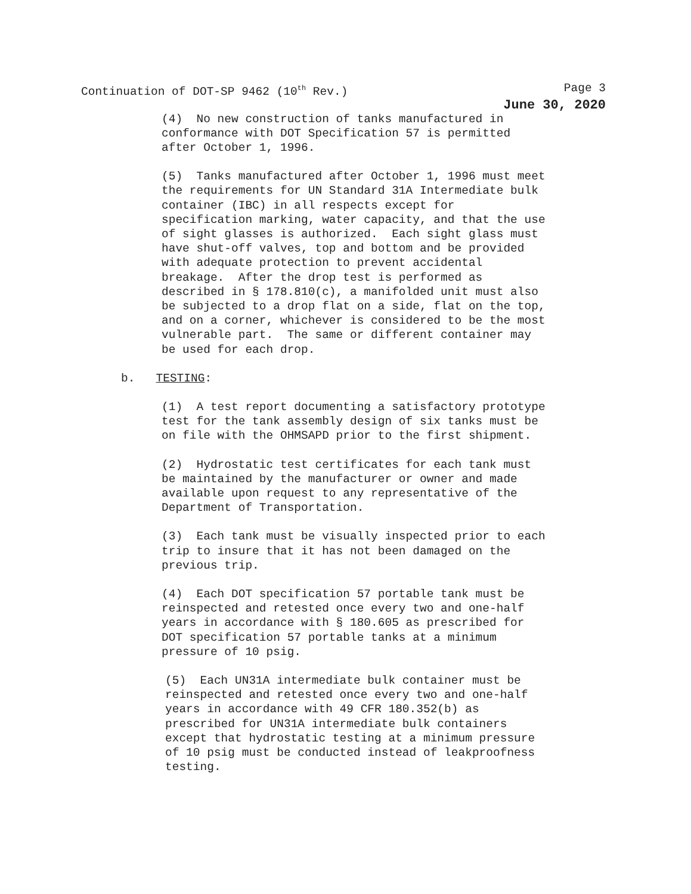Continuation of DOT-SP 9462 (10<sup>th</sup> Rev.) Page 3
June 30, 2020
(4) No new construction of tanks manufactured in conformance with DOT Specification 57 is permitted after October 1, 1996.
(5) Tanks manufactured after October 1, 1996 must meet the requirements for UN Standard 31A Intermediate bulk container (IBC) in all respects except for specification marking, water capacity, and that the use of sight glasses is authorized. Each sight glass must have shut-off valves, top and bottom and be provided with adequate protection to prevent accidental breakage. After the drop test is performed as described in § 178.810(c), a manifolded unit must also be subjected to a drop flat on a side, flat on the top, and on a corner, whichever is considered to be the most vulnerable part. The same or different container may be used for each drop.
b. TESTING:
(1) A test report documenting a satisfactory prototype test for the tank assembly design of six tanks must be on file with the OHMSAPD prior to the first shipment.
(2) Hydrostatic test certificates for each tank must be maintained by the manufacturer or owner and made available upon request to any representative of the Department of Transportation.
(3) Each tank must be visually inspected prior to each trip to insure that it has not been damaged on the previous trip.
(4) Each DOT specification 57 portable tank must be reinspected and retested once every two and one-half years in accordance with § 180.605 as prescribed for DOT specification 57 portable tanks at a minimum pressure of 10 psig.
(5) Each UN31A intermediate bulk container must be reinspected and retested once every two and one-half years in accordance with 49 CFR 180.352(b) as prescribed for UN31A intermediate bulk containers except that hydrostatic testing at a minimum pressure of 10 psig must be conducted instead of leakproofness testing.